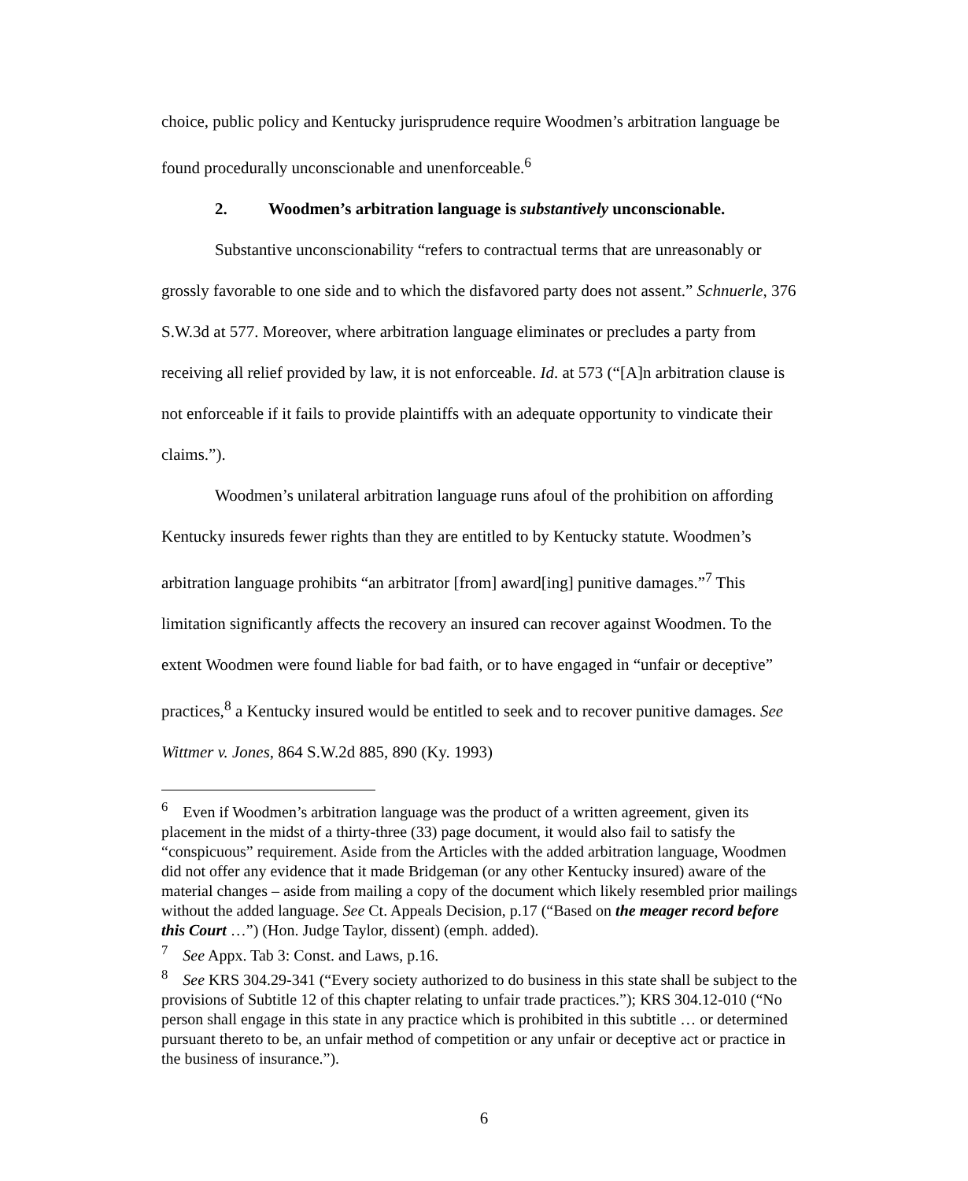choice, public policy and Kentucky jurisprudence require Woodmen’s arbitration language be found procedurally unconscionable and unenforceable.<sup>6</sup>
2. Woodmen’s arbitration language is substantively unconscionable.
Substantive unconscionability “refers to contractual terms that are unreasonably or grossly favorable to one side and to which the disfavored party does not assent.” Schnuerle, 376 S.W.3d at 577. Moreover, where arbitration language eliminates or precludes a party from receiving all relief provided by law, it is not enforceable. Id. at 573 (“[A]n arbitration clause is not enforceable if it fails to provide plaintiffs with an adequate opportunity to vindicate their claims.”).
Woodmen’s unilateral arbitration language runs afoul of the prohibition on affording Kentucky insureds fewer rights than they are entitled to by Kentucky statute. Woodmen’s arbitration language prohibits “an arbitrator [from] award[ing] punitive damages.”<sup>7</sup> This limitation significantly affects the recovery an insured can recover against Woodmen. To the extent Woodmen were found liable for bad faith, or to have engaged in “unfair or deceptive” practices,<sup>8</sup> a Kentucky insured would be entitled to seek and to recover punitive damages. See Wittmer v. Jones, 864 S.W.2d 885, 890 (Ky. 1993)
<sup>6</sup> Even if Woodmen’s arbitration language was the product of a written agreement, given its placement in the midst of a thirty-three (33) page document, it would also fail to satisfy the “conspicuous” requirement. Aside from the Articles with the added arbitration language, Woodmen did not offer any evidence that it made Bridgeman (or any other Kentucky insured) aware of the material changes – aside from mailing a copy of the document which likely resembled prior mailings without the added language. See Ct. Appeals Decision, p.17 (“Based on the meager record before this Court …”) (Hon. Judge Taylor, dissent) (emph. added).
<sup>7</sup> See Appx. Tab 3: Const. and Laws, p.16.
<sup>8</sup> See KRS 304.29-341 (“Every society authorized to do business in this state shall be subject to the provisions of Subtitle 12 of this chapter relating to unfair trade practices.”); KRS 304.12-010 (“No person shall engage in this state in any practice which is prohibited in this subtitle … or determined pursuant thereto to be, an unfair method of competition or any unfair or deceptive act or practice in the business of insurance.”).
6